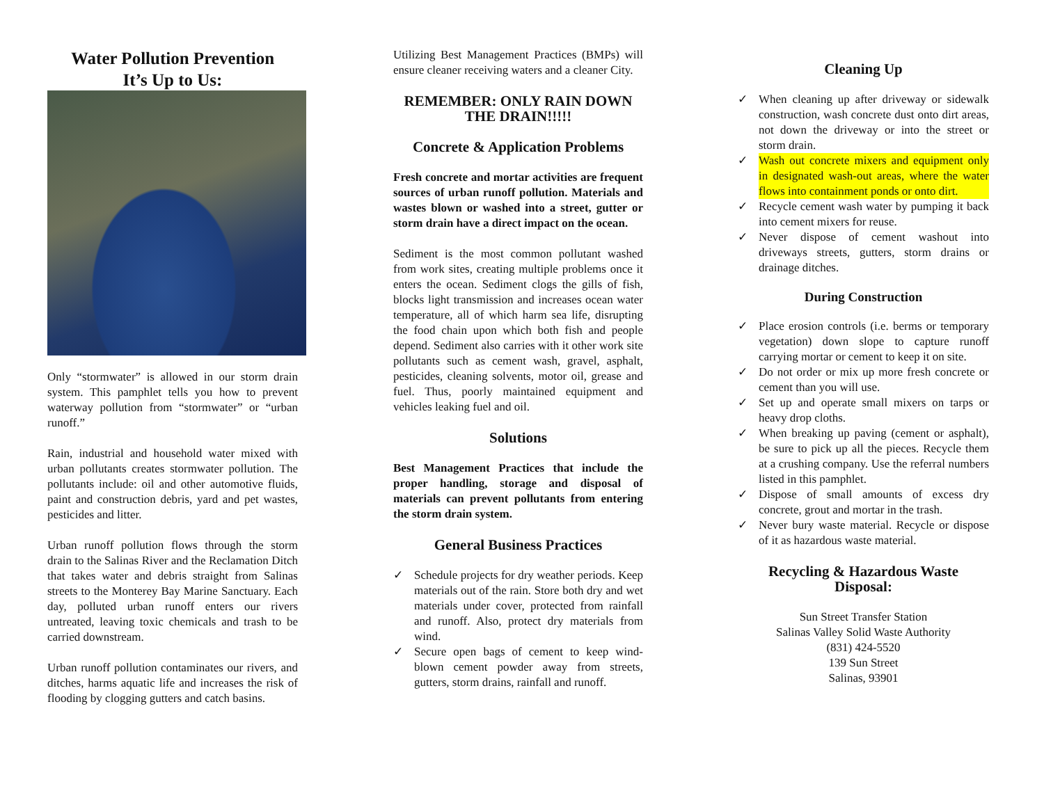Water Pollution Prevention
It’s Up to Us:
Only “stormwater” is allowed in our storm drain system. This pamphlet tells you how to prevent waterway pollution from “stormwater” or “urban runoff.”
Rain, industrial and household water mixed with urban pollutants creates stormwater pollution. The pollutants include: oil and other automotive fluids, paint and construction debris, yard and pet wastes, pesticides and litter.
Urban runoff pollution flows through the storm drain to the Salinas River and the Reclamation Ditch that takes water and debris straight from Salinas streets to the Monterey Bay Marine Sanctuary. Each day, polluted urban runoff enters our rivers untreated, leaving toxic chemicals and trash to be carried downstream.
Urban runoff pollution contaminates our rivers, and ditches, harms aquatic life and increases the risk of flooding by clogging gutters and catch basins.
Utilizing Best Management Practices (BMPs) will ensure cleaner receiving waters and a cleaner City.
REMEMBER: ONLY RAIN DOWN THE DRAIN!!!!!
Concrete & Application Problems
Fresh concrete and mortar activities are frequent sources of urban runoff pollution. Materials and wastes blown or washed into a street, gutter or storm drain have a direct impact on the ocean.
Sediment is the most common pollutant washed from work sites, creating multiple problems once it enters the ocean. Sediment clogs the gills of fish, blocks light transmission and increases ocean water temperature, all of which harm sea life, disrupting the food chain upon which both fish and people depend. Sediment also carries with it other work site pollutants such as cement wash, gravel, asphalt, pesticides, cleaning solvents, motor oil, grease and fuel. Thus, poorly maintained equipment and vehicles leaking fuel and oil.
Solutions
Best Management Practices that include the proper handling, storage and disposal of materials can prevent pollutants from entering the storm drain system.
General Business Practices
✓ Schedule projects for dry weather periods. Keep materials out of the rain. Store both dry and wet materials under cover, protected from rainfall and runoff. Also, protect dry materials from wind.
✓ Secure open bags of cement to keep wind-blown cement powder away from streets, gutters, storm drains, rainfall and runoff.
Cleaning Up
✓ When cleaning up after driveway or sidewalk construction, wash concrete dust onto dirt areas, not down the driveway or into the street or storm drain.
✓ Wash out concrete mixers and equipment only in designated wash-out areas, where the water flows into containment ponds or onto dirt.
✓ Recycle cement wash water by pumping it back into cement mixers for reuse.
✓ Never dispose of cement washout into driveways streets, gutters, storm drains or drainage ditches.
During Construction
✓ Place erosion controls (i.e. berms or temporary vegetation) down slope to capture runoff carrying mortar or cement to keep it on site.
✓ Do not order or mix up more fresh concrete or cement than you will use.
✓ Set up and operate small mixers on tarps or heavy drop cloths.
✓ When breaking up paving (cement or asphalt), be sure to pick up all the pieces. Recycle them at a crushing company. Use the referral numbers listed in this pamphlet.
✓ Dispose of small amounts of excess dry concrete, grout and mortar in the trash.
✓ Never bury waste material. Recycle or dispose of it as hazardous waste material.
Recycling & Hazardous Waste Disposal:
Sun Street Transfer Station
Salinas Valley Solid Waste Authority
(831) 424-5520
139 Sun Street
Salinas, 93901